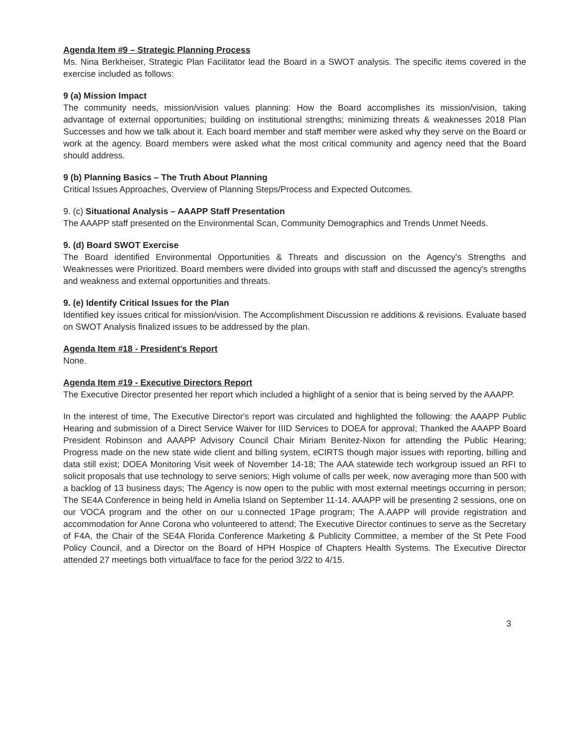Agenda Item #9 – Strategic Planning Process
Ms. Nina Berkheiser, Strategic Plan Facilitator lead the Board in a SWOT analysis. The specific items covered in the exercise included as follows:
9 (a) Mission Impact
The community needs, mission/vision values planning: How the Board accomplishes its mission/vision, taking advantage of external opportunities; building on institutional strengths; minimizing threats & weaknesses 2018 Plan Successes and how we talk about it. Each board member and staff member were asked why they serve on the Board or work at the agency. Board members were asked what the most critical community and agency need that the Board should address.
9 (b) Planning Basics – The Truth About Planning
Critical Issues Approaches, Overview of Planning Steps/Process and Expected Outcomes.
9. (c) Situational Analysis – AAAPP Staff Presentation
The AAAPP staff presented on the Environmental Scan, Community Demographics and Trends Unmet Needs.
9. (d) Board SWOT Exercise
The Board identified Environmental Opportunities & Threats and discussion on the Agency's Strengths and Weaknesses were Prioritized. Board members were divided into groups with staff and discussed the agency's strengths and weakness and external opportunities and threats.
9. (e) Identify Critical Issues for the Plan
Identified key issues critical for mission/vision. The Accomplishment Discussion re additions & revisions. Evaluate based on SWOT Analysis finalized issues to be addressed by the plan.
Agenda Item #18 - President's Report
None.
Agenda Item #19 - Executive Directors Report
The Executive Director presented her report which included a highlight of a senior that is being served by the AAAPP.
In the interest of time, The Executive Director's report was circulated and highlighted the following: the AAAPP Public Hearing and submission of a Direct Service Waiver for IIID Services to DOEA for approval; Thanked the AAAPP Board President Robinson and AAAPP Advisory Council Chair Miriam Benitez-Nixon for attending the Public Hearing; Progress made on the new state wide client and billing system, eCIRTS though major issues with reporting, billing and data still exist; DOEA Monitoring Visit week of November 14-18; The AAA statewide tech workgroup issued an RFI to solicit proposals that use technology to serve seniors; High volume of calls per week, now averaging more than 500 with a backlog of 13 business days; The Agency is now open to the public with most external meetings occurring in person; The SE4A Conference in being held in Amelia Island on September 11-14. AAAPP will be presenting 2 sessions, one on our VOCA program and the other on our u.connected 1Page program; The A.AAPP will provide registration and accommodation for Anne Corona who volunteered to attend; The Executive Director continues to serve as the Secretary of F4A, the Chair of the SE4A Florida Conference Marketing & Publicity Committee, a member of the St Pete Food Policy Council, and a Director on the Board of HPH Hospice of Chapters Health Systems. The Executive Director attended 27 meetings both virtual/face to face for the period 3/22 to 4/15.
3